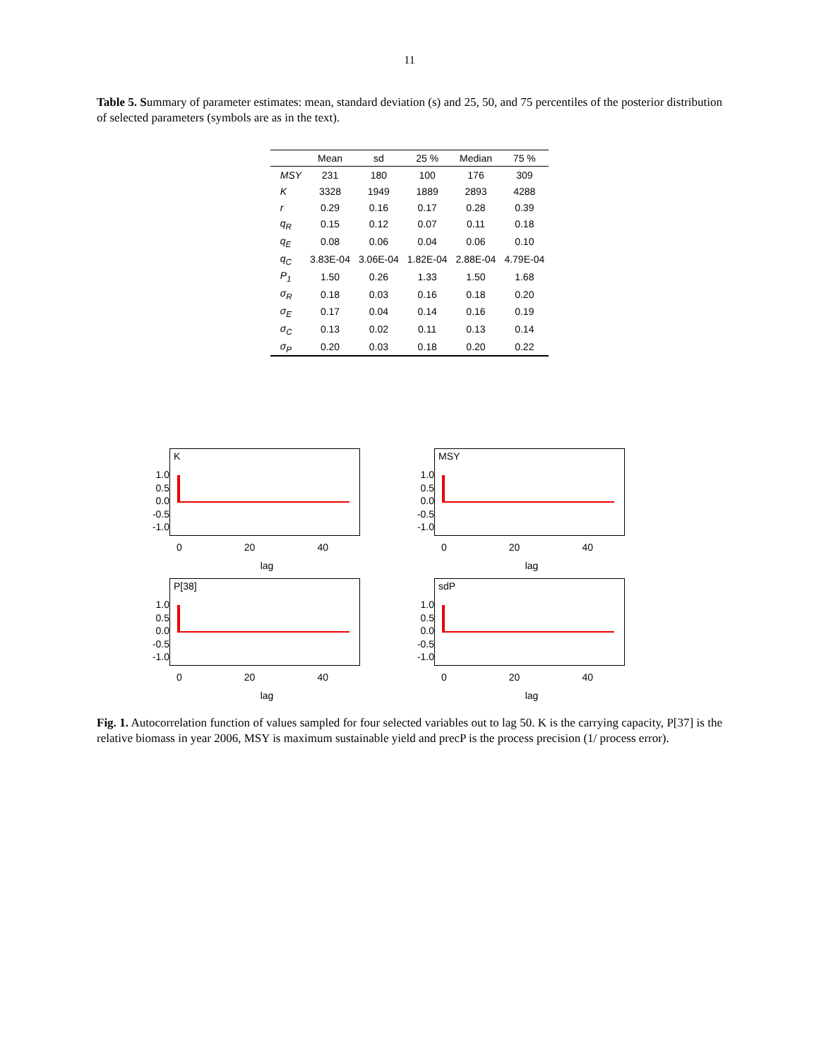11
Table 5. Summary of parameter estimates: mean, standard deviation (s) and 25, 50, and 75 percentiles of the posterior distribution of selected parameters (symbols are as in the text).
| | Mean | sd | 25 % | Median | 75 % |
| --- | --- | --- | --- | --- | --- |
| MSY | 231 | 180 | 100 | 176 | 309 |
| K | 3328 | 1949 | 1889 | 2893 | 4288 |
| r | 0.29 | 0.16 | 0.17 | 0.28 | 0.39 |
| q<sub>R</sub> | 0.15 | 0.12 | 0.07 | 0.11 | 0.18 |
| q<sub>E</sub> | 0.08 | 0.06 | 0.04 | 0.06 | 0.10 |
| q<sub>C</sub> | 3.83E-04 | 3.06E-04 | 1.82E-04 | 2.88E-04 | 4.79E-04 |
| P<sub>1</sub> | 1.50 | 0.26 | 1.33 | 1.50 | 1.68 |
| σ<sub>R</sub> | 0.18 | 0.03 | 0.16 | 0.18 | 0.20 |
| σ<sub>E</sub> | 0.17 | 0.04 | 0.14 | 0.16 | 0.19 |
| σ<sub>C</sub> | 0.13 | 0.02 | 0.11 | 0.13 | 0.14 |
| σ<sub>P</sub> | 0.20 | 0.03 | 0.18 | 0.20 | 0.22 |
1.0
0.5
0.0
-0.5
-1.0
K
0 20 40
lag
1.0
0.5
0.0
-0.5
-1.0
MSY
0 20 40
lag
1.0
0.5
0.0
-0.5
-1.0
P[38]
0 20 40
lag
1.0
0.5
0.0
-0.5
-1.0
sdP
0 20 40
lag
Fig. 1. Autocorrelation function of values sampled for four selected variables out to lag 50. K is the carrying capacity, P[37] is the relative biomass in year 2006, MSY is maximum sustainable yield and precP is the process precision (1/ process error).